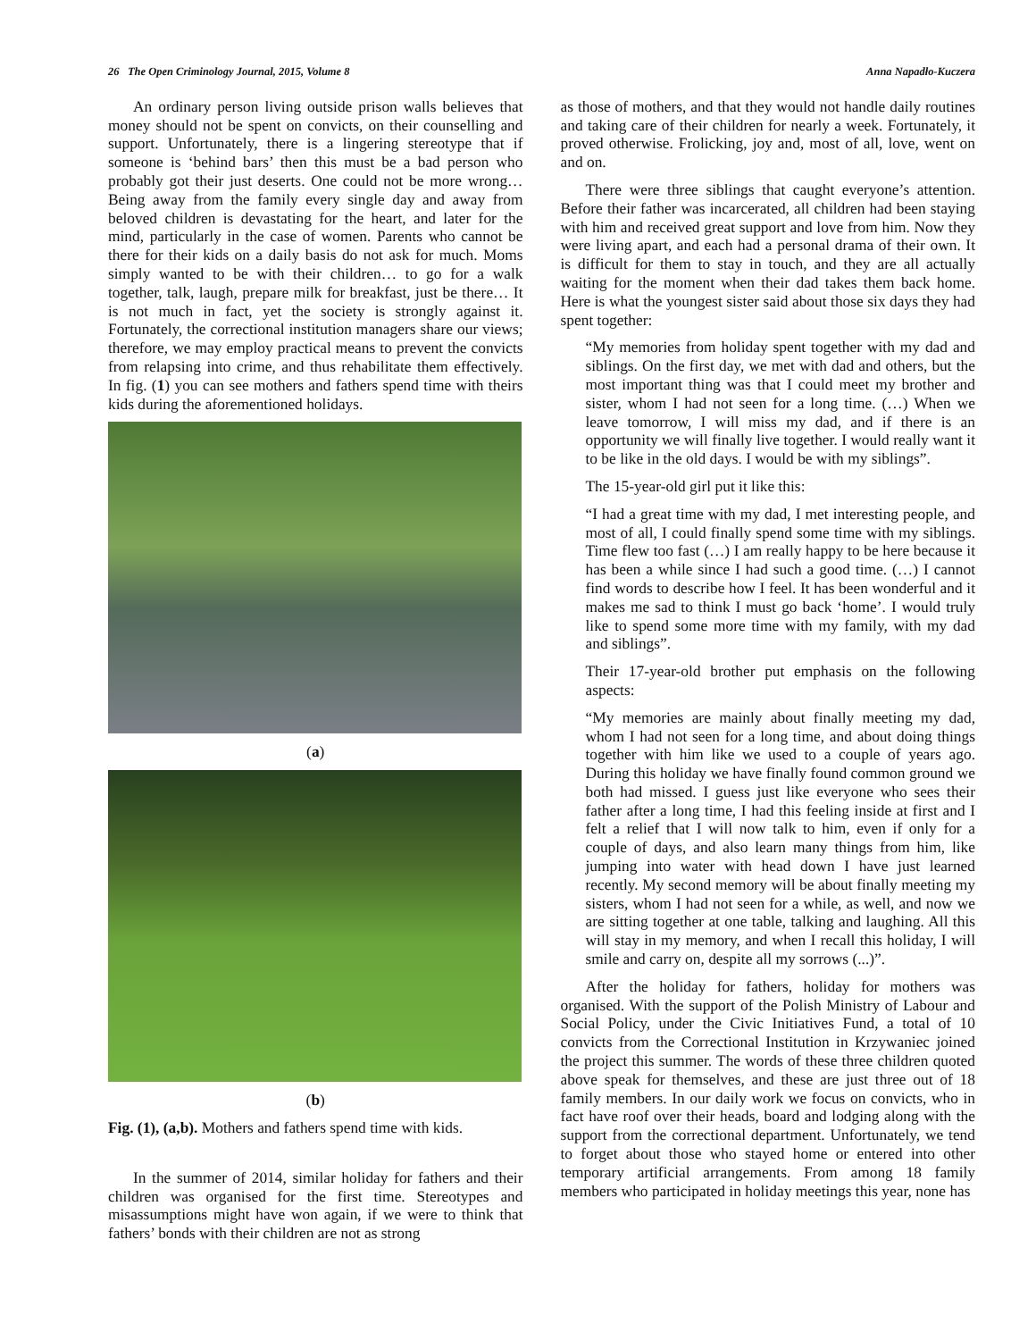26 The Open Criminology Journal, 2015, Volume 8 Anna Napadło-Kuczera
An ordinary person living outside prison walls believes that money should not be spent on convicts, on their counselling and support. Unfortunately, there is a lingering stereotype that if someone is ‘behind bars’ then this must be a bad person who probably got their just deserts. One could not be more wrong… Being away from the family every single day and away from beloved children is devastating for the heart, and later for the mind, particularly in the case of women. Parents who cannot be there for their kids on a daily basis do not ask for much. Moms simply wanted to be with their children… to go for a walk together, talk, laugh, prepare milk for breakfast, just be there… It is not much in fact, yet the society is strongly against it. Fortunately, the correctional institution managers share our views; therefore, we may employ practical means to prevent the convicts from relapsing into crime, and thus rehabilitate them effectively. In fig. (1) you can see mothers and fathers spend time with theirs kids during the aforementioned holidays.
(a)
(b)
Fig. (1), (a,b). Mothers and fathers spend time with kids.
In the summer of 2014, similar holiday for fathers and their children was organised for the first time. Stereotypes and misassumptions might have won again, if we were to think that fathers’ bonds with their children are not as strong
as those of mothers, and that they would not handle daily routines and taking care of their children for nearly a week. Fortunately, it proved otherwise. Frolicking, joy and, most of all, love, went on and on.
There were three siblings that caught everyone’s attention. Before their father was incarcerated, all children had been staying with him and received great support and love from him. Now they were living apart, and each had a personal drama of their own. It is difficult for them to stay in touch, and they are all actually waiting for the moment when their dad takes them back home. Here is what the youngest sister said about those six days they had spent together:
“My memories from holiday spent together with my dad and siblings. On the first day, we met with dad and others, but the most important thing was that I could meet my brother and sister, whom I had not seen for a long time. (…) When we leave tomorrow, I will miss my dad, and if there is an opportunity we will finally live together. I would really want it to be like in the old days. I would be with my siblings”.
The 15-year-old girl put it like this:
“I had a great time with my dad, I met interesting people, and most of all, I could finally spend some time with my siblings. Time flew too fast (…) I am really happy to be here because it has been a while since I had such a good time. (…) I cannot find words to describe how I feel. It has been wonderful and it makes me sad to think I must go back ‘home’. I would truly like to spend some more time with my family, with my dad and siblings”.
Their 17-year-old brother put emphasis on the following aspects:
“My memories are mainly about finally meeting my dad, whom I had not seen for a long time, and about doing things together with him like we used to a couple of years ago. During this holiday we have finally found common ground we both had missed. I guess just like everyone who sees their father after a long time, I had this feeling inside at first and I felt a relief that I will now talk to him, even if only for a couple of days, and also learn many things from him, like jumping into water with head down I have just learned recently. My second memory will be about finally meeting my sisters, whom I had not seen for a while, as well, and now we are sitting together at one table, talking and laughing. All this will stay in my memory, and when I recall this holiday, I will smile and carry on, despite all my sorrows (...)”.
After the holiday for fathers, holiday for mothers was organised. With the support of the Polish Ministry of Labour and Social Policy, under the Civic Initiatives Fund, a total of 10 convicts from the Correctional Institution in Krzywaniec joined the project this summer. The words of these three children quoted above speak for themselves, and these are just three out of 18 family members. In our daily work we focus on convicts, who in fact have roof over their heads, board and lodging along with the support from the correctional department. Unfortunately, we tend to forget about those who stayed home or entered into other temporary artificial arrangements. From among 18 family members who participated in holiday meetings this year, none has